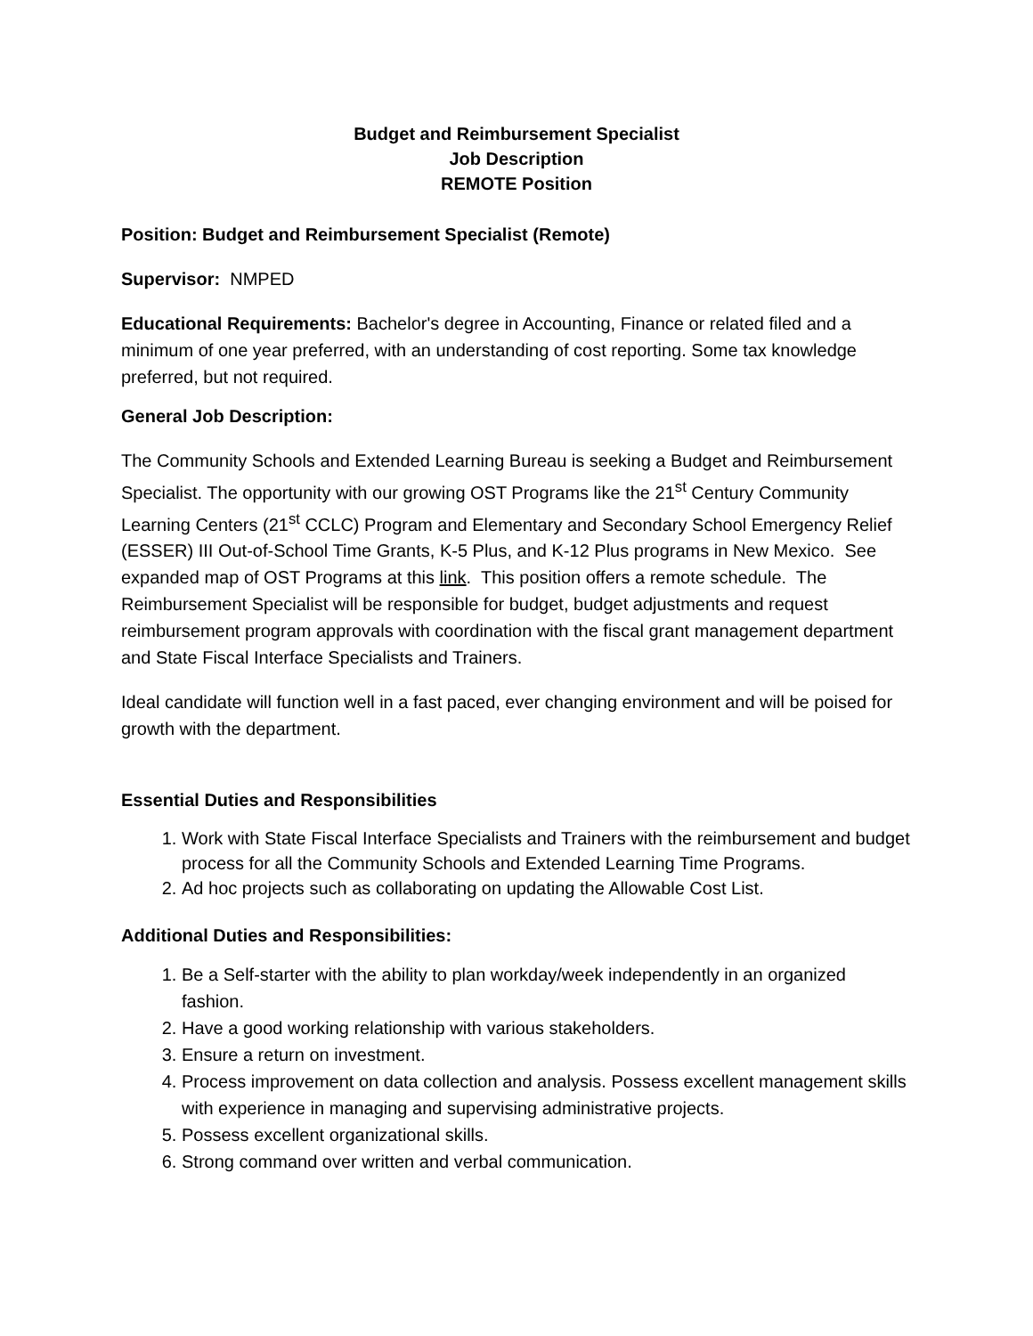Budget and Reimbursement Specialist
Job Description
REMOTE Position
Position: Budget and Reimbursement Specialist (Remote)
Supervisor: NMPED
Educational Requirements: Bachelor's degree in Accounting, Finance or related filed and a minimum of one year preferred, with an understanding of cost reporting. Some tax knowledge preferred, but not required.
General Job Description:
The Community Schools and Extended Learning Bureau is seeking a Budget and Reimbursement Specialist. The opportunity with our growing OST Programs like the 21<sup>st</sup> Century Community Learning Centers (21<sup>st</sup> CCLC) Program and Elementary and Secondary School Emergency Relief (ESSER) III Out-of-School Time Grants, K-5 Plus, and K-12 Plus programs in New Mexico. See expanded map of OST Programs at this link. This position offers a remote schedule. The Reimbursement Specialist will be responsible for budget, budget adjustments and request reimbursement program approvals with coordination with the fiscal grant management department and State Fiscal Interface Specialists and Trainers.
Ideal candidate will function well in a fast paced, ever changing environment and will be poised for growth with the department.
Essential Duties and Responsibilities
1. Work with State Fiscal Interface Specialists and Trainers with the reimbursement and budget process for all the Community Schools and Extended Learning Time Programs.
2. Ad hoc projects such as collaborating on updating the Allowable Cost List.
Additional Duties and Responsibilities:
1. Be a Self-starter with the ability to plan workday/week independently in an organized fashion.
2. Have a good working relationship with various stakeholders.
3. Ensure a return on investment.
4. Process improvement on data collection and analysis. Possess excellent management skills with experience in managing and supervising administrative projects.
5. Possess excellent organizational skills.
6. Strong command over written and verbal communication.